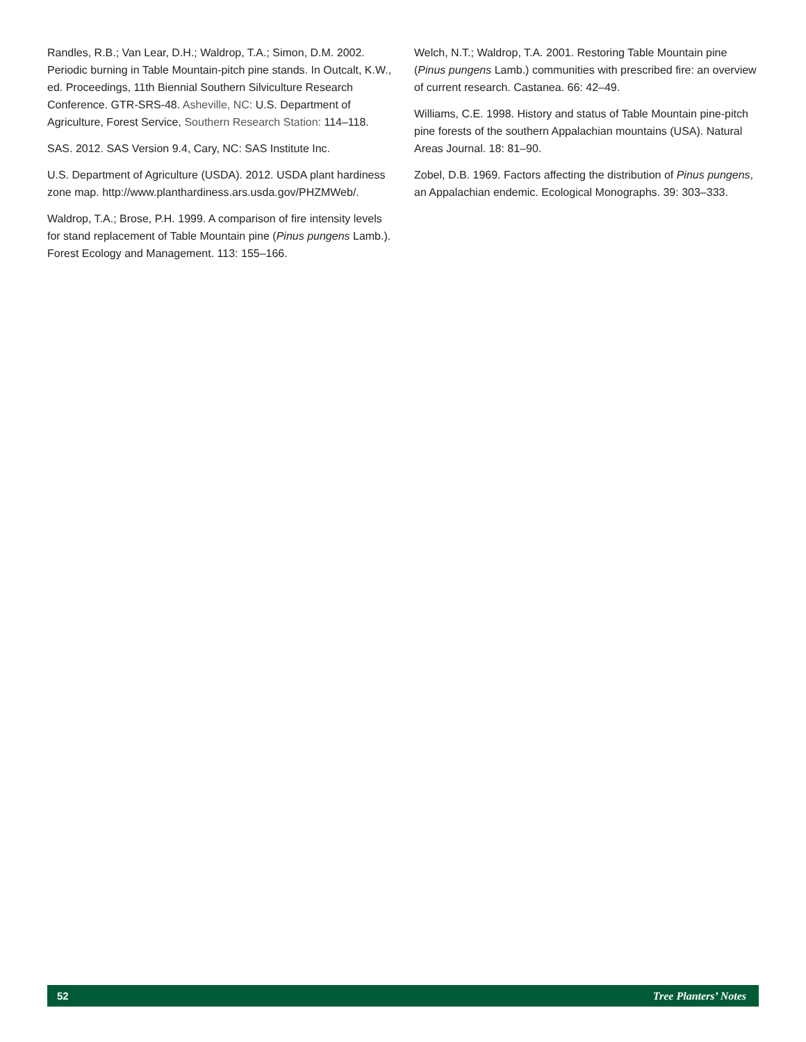Randles, R.B.; Van Lear, D.H.; Waldrop, T.A.; Simon, D.M. 2002. Periodic burning in Table Mountain-pitch pine stands. In Outcalt, K.W., ed. Proceedings, 11th Biennial Southern Silviculture Research Conference. GTR-SRS-48. Asheville, NC: U.S. Department of Agriculture, Forest Service, Southern Research Station: 114–118.
SAS. 2012. SAS Version 9.4, Cary, NC: SAS Institute Inc.
U.S. Department of Agriculture (USDA). 2012. USDA plant hardiness zone map. http://www.planthardiness.ars.usda.gov/PHZMWeb/.
Waldrop, T.A.; Brose, P.H. 1999. A comparison of fire intensity levels for stand replacement of Table Mountain pine (Pinus pungens Lamb.). Forest Ecology and Management. 113: 155–166.
Welch, N.T.; Waldrop, T.A. 2001. Restoring Table Mountain pine (Pinus pungens Lamb.) communities with prescribed fire: an overview of current research. Castanea. 66: 42–49.
Williams, C.E. 1998. History and status of Table Mountain pine-pitch pine forests of the southern Appalachian mountains (USA). Natural Areas Journal. 18: 81–90.
Zobel, D.B. 1969. Factors affecting the distribution of Pinus pungens, an Appalachian endemic. Ecological Monographs. 39: 303–333.
52 Tree Planters’ Notes